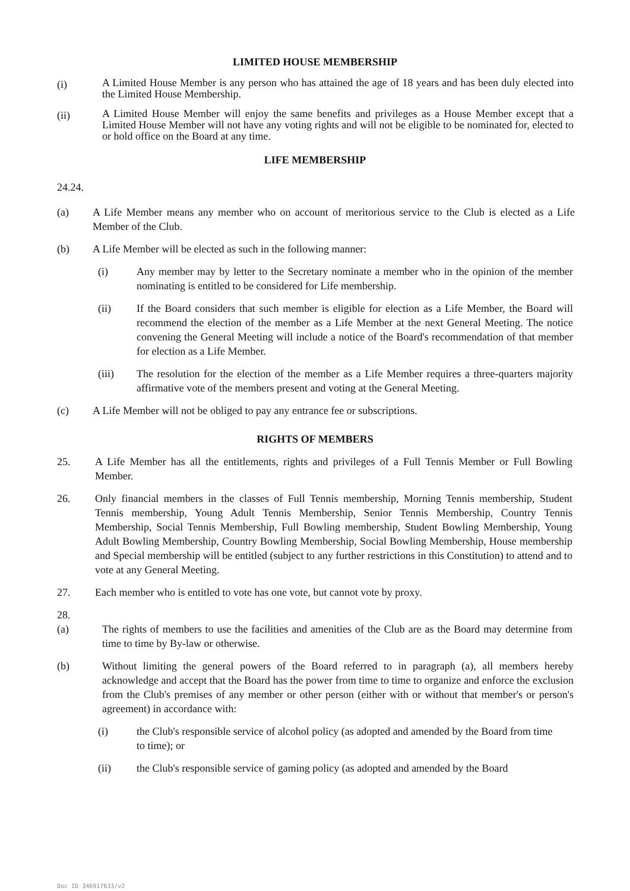LIMITED HOUSE MEMBERSHIP
(i) A Limited House Member is any person who has attained the age of 18 years and has been duly elected into the Limited House Membership.
(ii) A Limited House Member will enjoy the same benefits and privileges as a House Member except that a Limited House Member will not have any voting rights and will not be eligible to be nominated for, elected to or hold office on the Board at any time.
LIFE MEMBERSHIP
24.24.
(a) A Life Member means any member who on account of meritorious service to the Club is elected as a Life Member of the Club.
(b) A Life Member will be elected as such in the following manner:
(i) Any member may by letter to the Secretary nominate a member who in the opinion of the member nominating is entitled to be considered for Life membership.
(ii) If the Board considers that such member is eligible for election as a Life Member, the Board will recommend the election of the member as a Life Member at the next General Meeting. The notice convening the General Meeting will include a notice of the Board's recommendation of that member for election as a Life Member.
(iii) The resolution for the election of the member as a Life Member requires a three-quarters majority affirmative vote of the members present and voting at the General Meeting.
(c) A Life Member will not be obliged to pay any entrance fee or subscriptions.
RIGHTS OF MEMBERS
25. A Life Member has all the entitlements, rights and privileges of a Full Tennis Member or Full Bowling Member.
26. Only financial members in the classes of Full Tennis membership, Morning Tennis membership, Student Tennis membership, Young Adult Tennis Membership, Senior Tennis Membership, Country Tennis Membership, Social Tennis Membership, Full Bowling membership, Student Bowling Membership, Young Adult Bowling Membership, Country Bowling Membership, Social Bowling Membership, House membership and Special membership will be entitled (subject to any further restrictions in this Constitution) to attend and to vote at any General Meeting.
27. Each member who is entitled to vote has one vote, but cannot vote by proxy.
28.
(a) The rights of members to use the facilities and amenities of the Club are as the Board may determine from time to time by By-law or otherwise.
(b) Without limiting the general powers of the Board referred to in paragraph (a), all members hereby acknowledge and accept that the Board has the power from time to time to organize and enforce the exclusion from the Club's premises of any member or other person (either with or without that member's or person's agreement) in accordance with:
(i) the Club's responsible service of alcohol policy (as adopted and amended by the Board from time to time); or
(ii) the Club's responsible service of gaming policy (as adopted and amended by the Board
Doc ID 346917633/v2